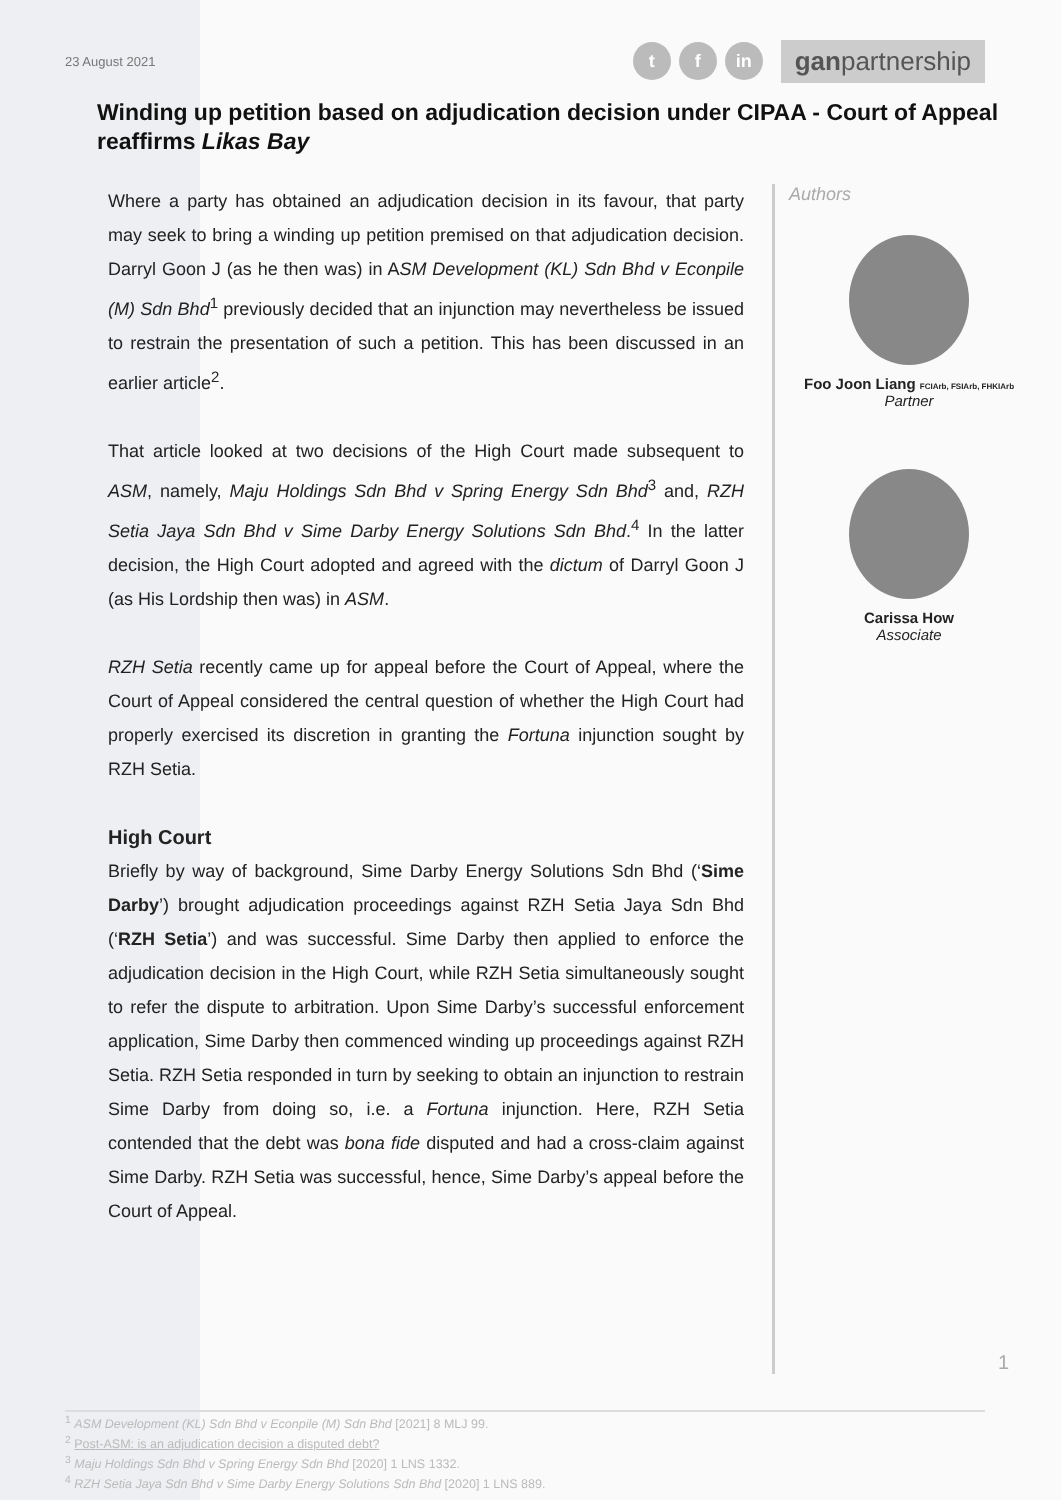23 August 2021
t f in
ganpartnership
Winding up petition based on adjudication decision under CIPAA - Court of Appeal reaffirms Likas Bay
Where a party has obtained an adjudication decision in its favour, that party may seek to bring a winding up petition premised on that adjudication decision. Darryl Goon J (as he then was) in ASM Development (KL) Sdn Bhd v Econpile (M) Sdn Bhd<sup>1</sup> previously decided that an injunction may nevertheless be issued to restrain the presentation of such a petition. This has been discussed in an earlier article<sup>2</sup>.
That article looked at two decisions of the High Court made subsequent to ASM, namely, Maju Holdings Sdn Bhd v Spring Energy Sdn Bhd<sup>3</sup> and, RZH Setia Jaya Sdn Bhd v Sime Darby Energy Solutions Sdn Bhd.<sup>4</sup> In the latter decision, the High Court adopted and agreed with the dictum of Darryl Goon J (as His Lordship then was) in ASM.
RZH Setia recently came up for appeal before the Court of Appeal, where the Court of Appeal considered the central question of whether the High Court had properly exercised its discretion in granting the Fortuna injunction sought by RZH Setia.
High Court
Briefly by way of background, Sime Darby Energy Solutions Sdn Bhd (‘Sime Darby’) brought adjudication proceedings against RZH Setia Jaya Sdn Bhd (‘RZH Setia’) and was successful. Sime Darby then applied to enforce the adjudication decision in the High Court, while RZH Setia simultaneously sought to refer the dispute to arbitration. Upon Sime Darby’s successful enforcement application, Sime Darby then commenced winding up proceedings against RZH Setia. RZH Setia responded in turn by seeking to obtain an injunction to restrain Sime Darby from doing so, i.e. a Fortuna injunction. Here, RZH Setia contended that the debt was bona fide disputed and had a cross-claim against Sime Darby. RZH Setia was successful, hence, Sime Darby’s appeal before the Court of Appeal.
Authors
Foo Joon Liang FCIArb, FSIArb, FHKIArb
Partner
Carissa How
Associate
1
<sup>1</sup> ASM Development (KL) Sdn Bhd v Econpile (M) Sdn Bhd [2021] 8 MLJ 99.
<sup>2</sup> Post-ASM: is an adjudication decision a disputed debt?
<sup>3</sup> Maju Holdings Sdn Bhd v Spring Energy Sdn Bhd [2020] 1 LNS 1332.
<sup>4</sup> RZH Setia Jaya Sdn Bhd v Sime Darby Energy Solutions Sdn Bhd [2020] 1 LNS 889.